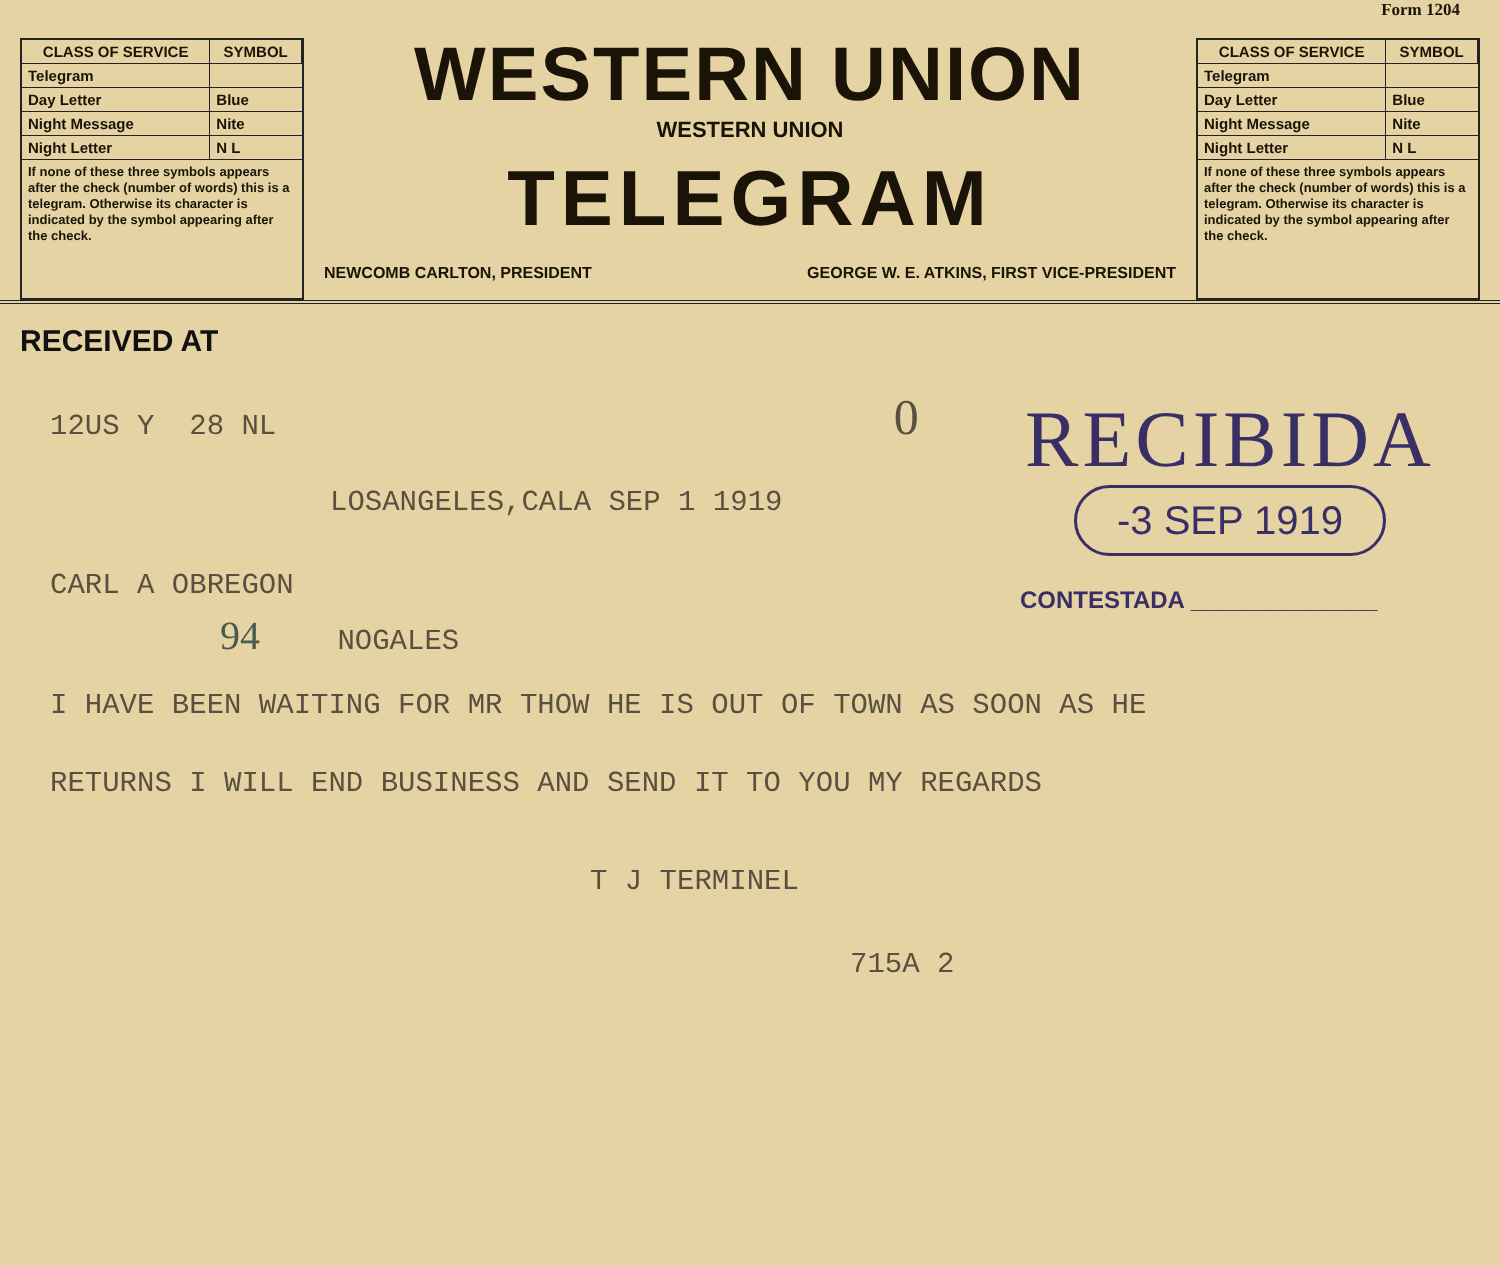Form 1204
| CLASS OF SERVICE | SYMBOL |
| --- | --- |
| Telegram | |
| Day Letter | Blue |
| Night Message | Nite |
| Night Letter | N L |
If none of these three symbols appears after the check (number of words) this is a telegram. Otherwise its character is indicated by the symbol appearing after the check.
WESTERN UNION
WESTERN UNION
TELEGRAM
NEWCOMB CARLTON, PRESIDENT GEORGE W. E. ATKINS, FIRST VICE-PRESIDENT
| CLASS OF SERVICE | SYMBOL |
| --- | --- |
| Telegram | |
| Day Letter | Blue |
| Night Message | Nite |
| Night Letter | N L |
If none of these three symbols appears after the check (number of words) this is a telegram. Otherwise its character is indicated by the symbol appearing after the check.
RECEIVED AT
RECIBIDA
-3 SEP 1919
CONTESTADA ______________
12US Y 28 NL 0
LOSANGELES,CALA SEP 1 1919
CARL A OBREGON
94 NOGALES
I HAVE BEEN WAITING FOR MR THOW HE IS OUT OF TOWN AS SOON AS HE
RETURNS I WILL END BUSINESS AND SEND IT TO YOU MY REGARDS
T J TERMINEL
715A 2